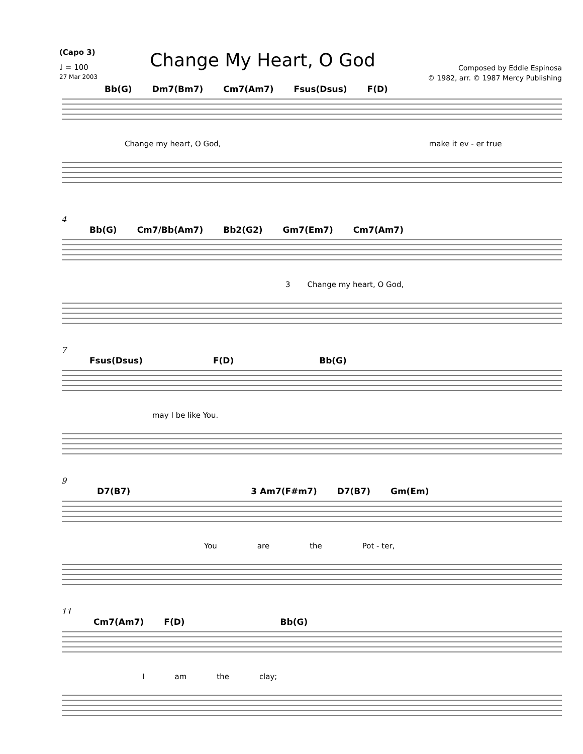(Capo 3)
♩ = 100
27 Mar 2003
Change My Heart, O God
Composed by Eddie Espinosa
© 1982, arr. © 1987 Mercy Publishing
Bb(G) Dm7(Bm7) Cm7(Am7) Fsus(Dsus) F(D)
Change my heart, O God, make it ev - er true
4
Bb(G) Cm7/Bb(Am7) Bb2(G2) Gm7(Em7) Cm7(Am7)
3 Change my heart, O God,
7
Fsus(Dsus) F(D) Bb(G)
may I be like You.
9
D7(B7) 3 Am7(F#m7) D7(B7) Gm(Em)
You are the Pot - ter,
11
Cm7(Am7) F(D) Bb(G)
Iam the clay;